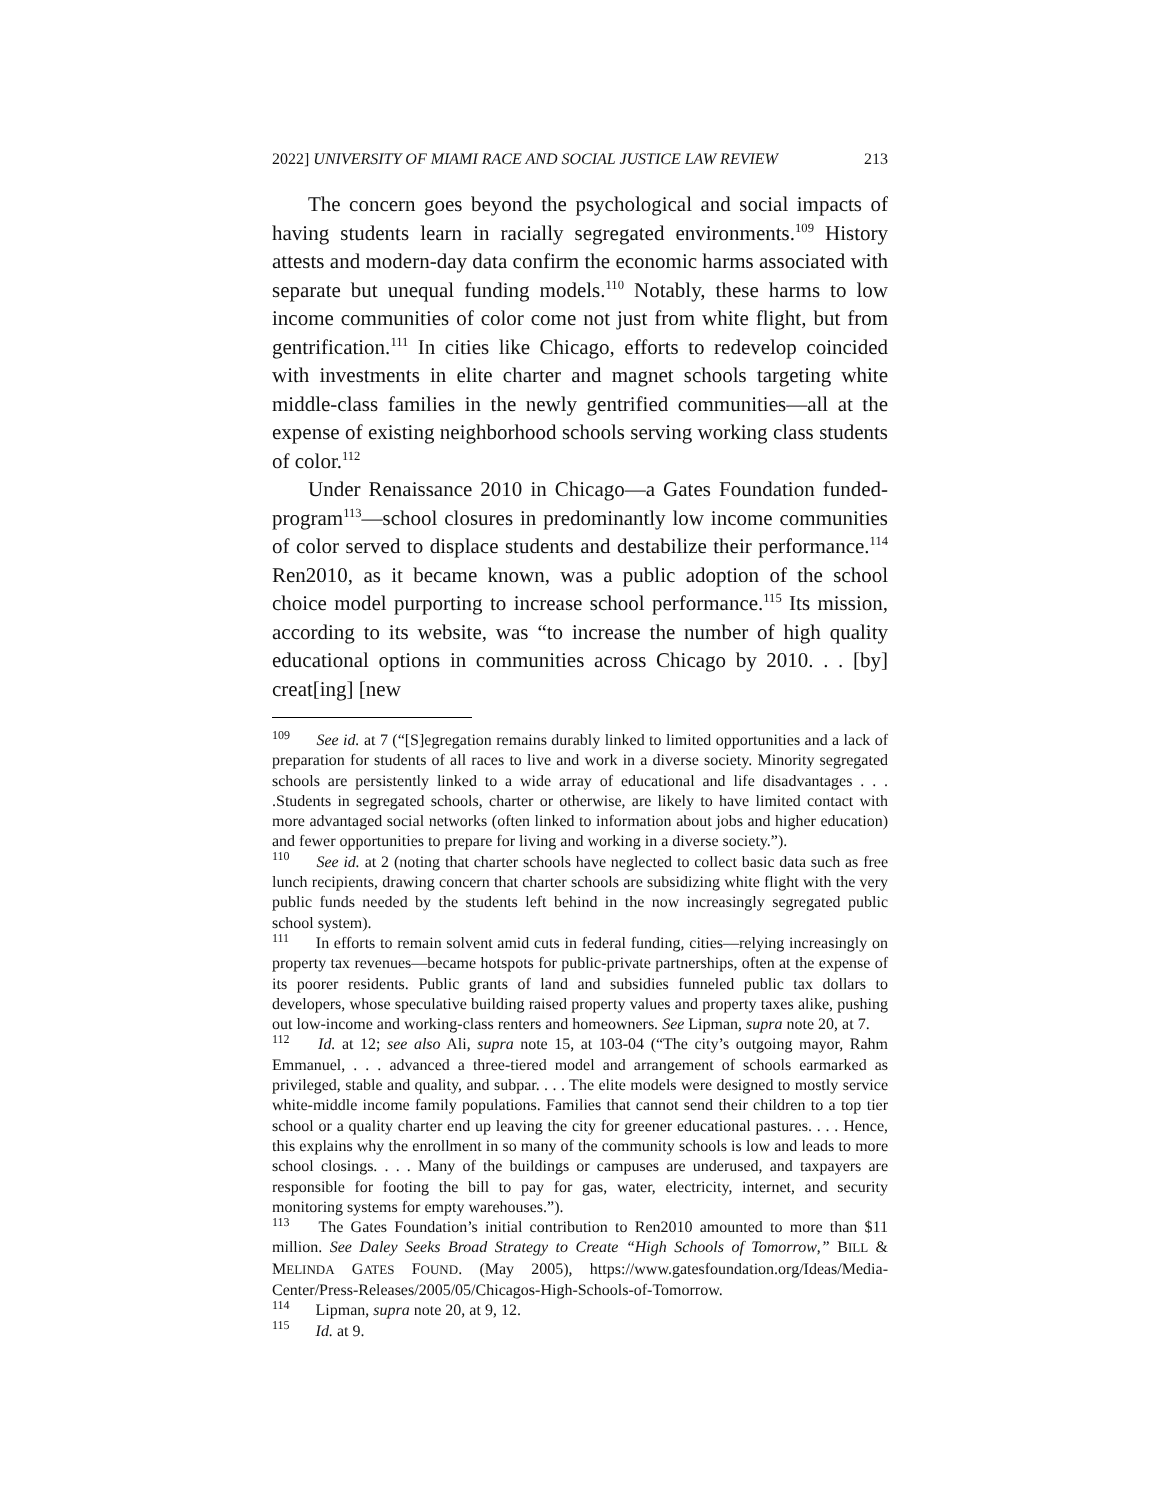2022] UNIVERSITY OF MIAMI RACE AND SOCIAL JUSTICE LAW REVIEW 213
The concern goes beyond the psychological and social impacts of having students learn in racially segregated environments.<sup>109</sup> History attests and modern-day data confirm the economic harms associated with separate but unequal funding models.<sup>110</sup> Notably, these harms to low income communities of color come not just from white flight, but from gentrification.<sup>111</sup> In cities like Chicago, efforts to redevelop coincided with investments in elite charter and magnet schools targeting white middle-class families in the newly gentrified communities—all at the expense of existing neighborhood schools serving working class students of color.<sup>112</sup>
Under Renaissance 2010 in Chicago—a Gates Foundation funded-program<sup>113</sup>—school closures in predominantly low income communities of color served to displace students and destabilize their performance.<sup>114</sup> Ren2010, as it became known, was a public adoption of the school choice model purporting to increase school performance.<sup>115</sup> Its mission, according to its website, was “to increase the number of high quality educational options in communities across Chicago by 2010. . . [by] creat[ing] [new
<sup>109</sup> See id. at 7 (“[S]egregation remains durably linked to limited opportunities and a lack of preparation for students of all races to live and work in a diverse society. Minority segregated schools are persistently linked to a wide array of educational and life disadvantages . . . .Students in segregated schools, charter or otherwise, are likely to have limited contact with more advantaged social networks (often linked to information about jobs and higher education) and fewer opportunities to prepare for living and working in a diverse society.”).
<sup>110</sup> See id. at 2 (noting that charter schools have neglected to collect basic data such as free lunch recipients, drawing concern that charter schools are subsidizing white flight with the very public funds needed by the students left behind in the now increasingly segregated public school system).
<sup>111</sup> In efforts to remain solvent amid cuts in federal funding, cities—relying increasingly on property tax revenues—became hotspots for public-private partnerships, often at the expense of its poorer residents. Public grants of land and subsidies funneled public tax dollars to developers, whose speculative building raised property values and property taxes alike, pushing out low-income and working-class renters and homeowners. See Lipman, supra note 20, at 7.
<sup>112</sup> Id. at 12; see also Ali, supra note 15, at 103-04 (“The city’s outgoing mayor, Rahm Emmanuel, . . . advanced a three-tiered model and arrangement of schools earmarked as privileged, stable and quality, and subpar. . . . The elite models were designed to mostly service white-middle income family populations. Families that cannot send their children to a top tier school or a quality charter end up leaving the city for greener educational pastures. . . . Hence, this explains why the enrollment in so many of the community schools is low and leads to more school closings. . . . Many of the buildings or campuses are underused, and taxpayers are responsible for footing the bill to pay for gas, water, electricity, internet, and security monitoring systems for empty warehouses.”).
<sup>113</sup> The Gates Foundation’s initial contribution to Ren2010 amounted to more than $11 million. See Daley Seeks Broad Strategy to Create “High Schools of Tomorrow,” BILL & MELINDA GATES FOUND. (May 2005), https://www.gatesfoundation.org/Ideas/Media-Center/Press-Releases/2005/05/Chicagos-High-Schools-of-Tomorrow.
<sup>114</sup> Lipman, supra note 20, at 9, 12.
<sup>115</sup> Id. at 9.